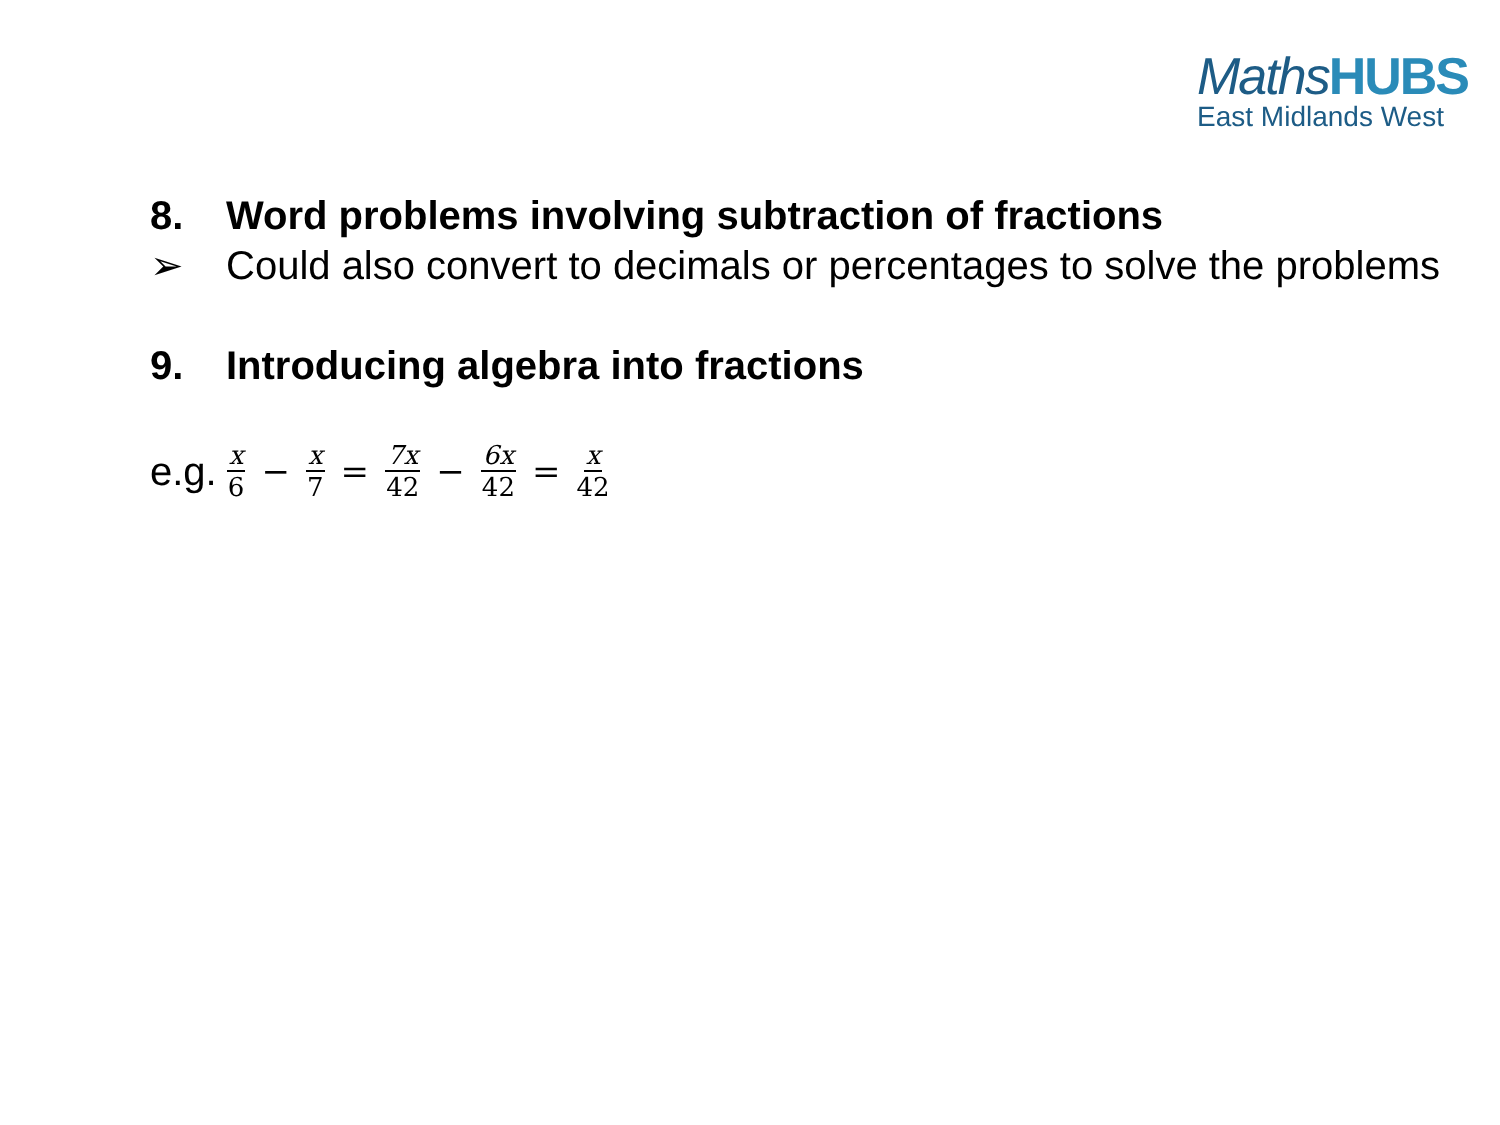MathsHUBS
East Midlands West
8. Word problems involving subtraction of fractions
➢ Could also convert to decimals or percentages to solve the problems
9. Introducing algebra into fractions
e.g. x 6 − x 7 = 7x 42 − 6x 42 = x 42